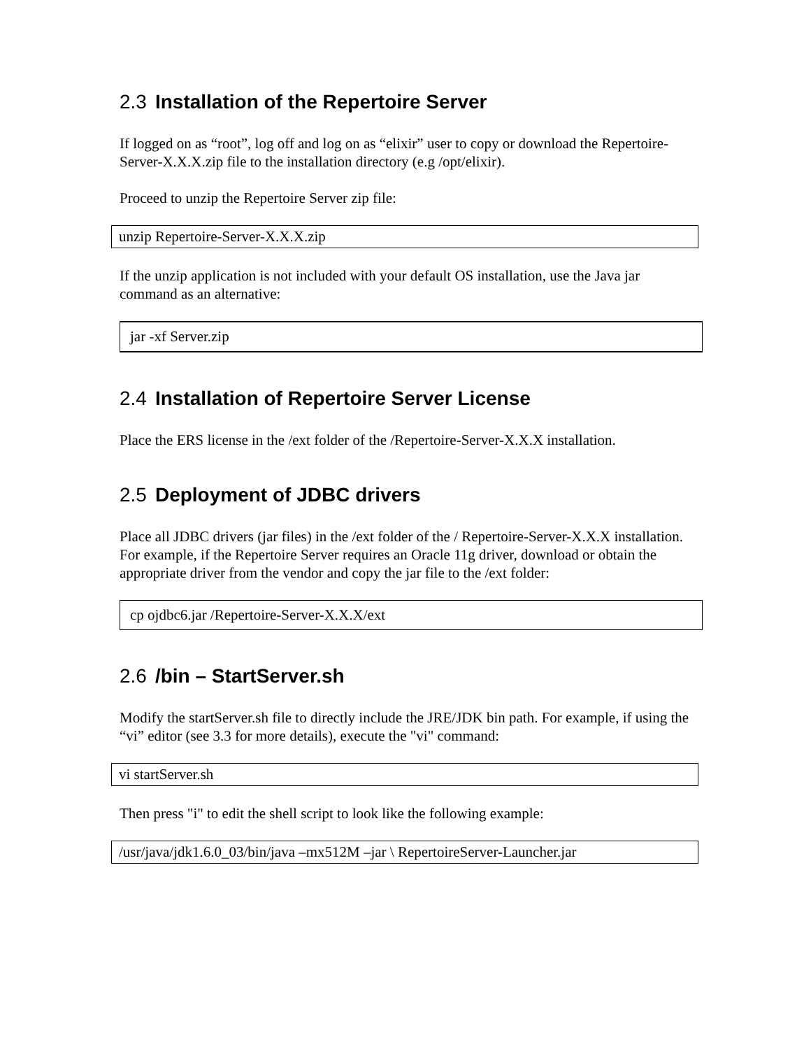2.3 Installation of the Repertoire Server
If logged on as “root”, log off and log on as “elixir” user to copy or download the Repertoire-Server-X.X.X.zip file to the installation directory (e.g /opt/elixir).
Proceed to unzip the Repertoire Server zip file:
unzip Repertoire-Server-X.X.X.zip
If the unzip application is not included with your default OS installation, use the Java jar command as an alternative:
jar -xf Server.zip
2.4 Installation of Repertoire Server License
Place the ERS license in the /ext folder of the /Repertoire-Server-X.X.X installation.
2.5 Deployment of JDBC drivers
Place all JDBC drivers (jar files) in the /ext folder of the / Repertoire-Server-X.X.X installation. For example, if the Repertoire Server requires an Oracle 11g driver, download or obtain the appropriate driver from the vendor and copy the jar file to the /ext folder:
cp ojdbc6.jar /Repertoire-Server-X.X.X/ext
2.6 /bin – StartServer.sh
Modify the startServer.sh file to directly include the JRE/JDK bin path. For example, if using the “vi” editor (see 3.3 for more details), execute the "vi" command:
vi startServer.sh
Then press "i" to edit the shell script to look like the following example:
/usr/java/jdk1.6.0_03/bin/java –mx512M –jar \ RepertoireServer-Launcher.jar